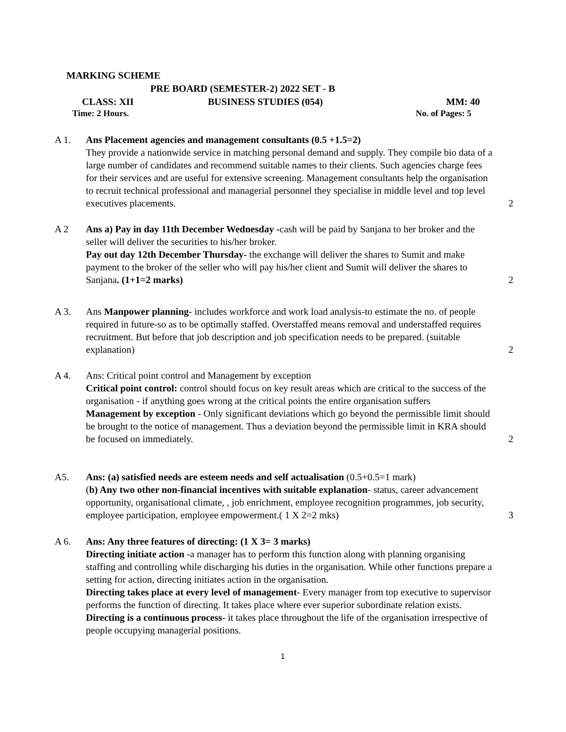MARKING SCHEME
PRE BOARD (SEMESTER-2) 2022 SET - B
CLASS: XII BUSINESS STUDIES (054) MM: 40
Time: 2 Hours. No. of Pages: 5
A 1. Ans Placement agencies and management consultants (0.5 +1.5=2)
They provide a nationwide service in matching personal demand and supply. They compile bio data of a large number of candidates and recommend suitable names to their clients. Such agencies charge fees for their services and are useful for extensive screening. Management consultants help the organisation to recruit technical professional and managerial personnel they specialise in middle level and top level executives placements.
2
A 2 Ans a) Pay in day 11th December Wednesday -cash will be paid by Sanjana to her broker and the seller will deliver the securities to his/her broker.
Pay out day 12th December Thursday- the exchange will deliver the shares to Sumit and make payment to the broker of the seller who will pay his/her client and Sumit will deliver the shares to Sanjana. (1+1=2 marks)
2
A 3. Ans Manpower planning- includes workforce and work load analysis-to estimate the no. of people required in future-so as to be optimally staffed. Overstaffed means removal and understaffed requires recruitment. But before that job description and job specification needs to be prepared. (suitable explanation)
2
A 4. Ans: Critical point control and Management by exception
Critical point control: control should focus on key result areas which are critical to the success of the organisation - if anything goes wrong at the critical points the entire organisation suffers
Management by exception - Only significant deviations which go beyond the permissible limit should be brought to the notice of management. Thus a deviation beyond the permissible limit in KRA should be focused on immediately.
2
A5. Ans: (a) satisfied needs are esteem needs and self actualisation (0.5+0.5=1 mark)
(b) Any two other non-financial incentives with suitable explanation- status, career advancement opportunity, organisational climate, , job enrichment, employee recognition programmes, job security, employee participation, employee empowerment.( 1 X 2=2 mks)
3
A 6. Ans: Any three features of directing: (1 X 3= 3 marks)
Directing initiate action -a manager has to perform this function along with planning organising staffing and controlling while discharging his duties in the organisation. While other functions prepare a setting for action, directing initiates action in the organisation.
Directing takes place at every level of management- Every manager from top executive to supervisor performs the function of directing. It takes place where ever superior subordinate relation exists.
Directing is a continuous process- it takes place throughout the life of the organisation irrespective of people occupying managerial positions.
1